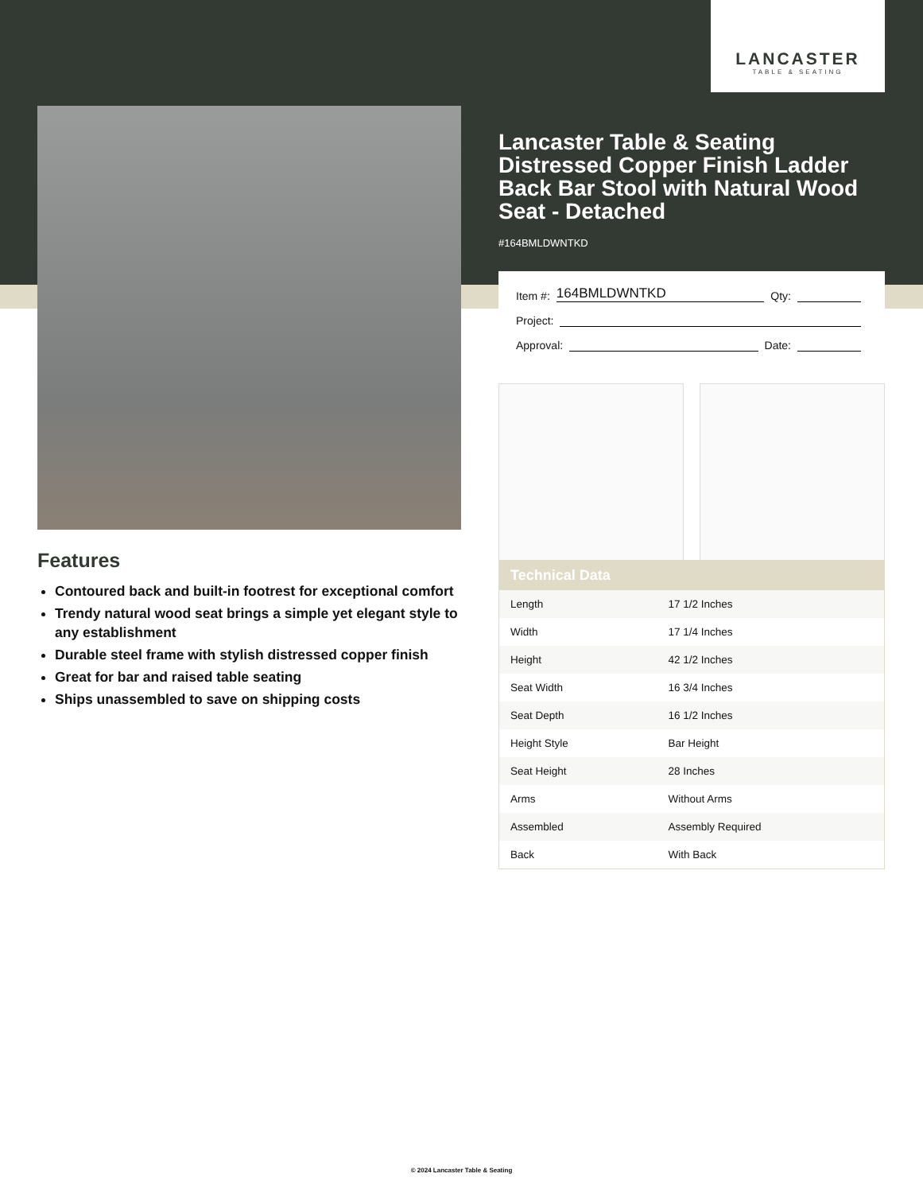LANCASTER
TABLE & SEATING
Lancaster Table & Seating Distressed Copper Finish Ladder Back Bar Stool with Natural Wood Seat - Detached
#164BMLDWNTKD
Item #: 164BMLDWNTKD Qty:
Project:
Approval: Date:
Features
Contoured back and built-in footrest for exceptional comfort
Trendy natural wood seat brings a simple yet elegant style to any establishment
Durable steel frame with stylish distressed copper finish
Great for bar and raised table seating
Ships unassembled to save on shipping costs
| Technical Data | |
| --- | --- |
| Length | 17 1/2 Inches |
| Width | 17 1/4 Inches |
| Height | 42 1/2 Inches |
| Seat Width | 16 3/4 Inches |
| Seat Depth | 16 1/2 Inches |
| Height Style | Bar Height |
| Seat Height | 28 Inches |
| Arms | Without Arms |
| Assembled | Assembly Required |
| Back | With Back |
© 2024 Lancaster Table & Seating